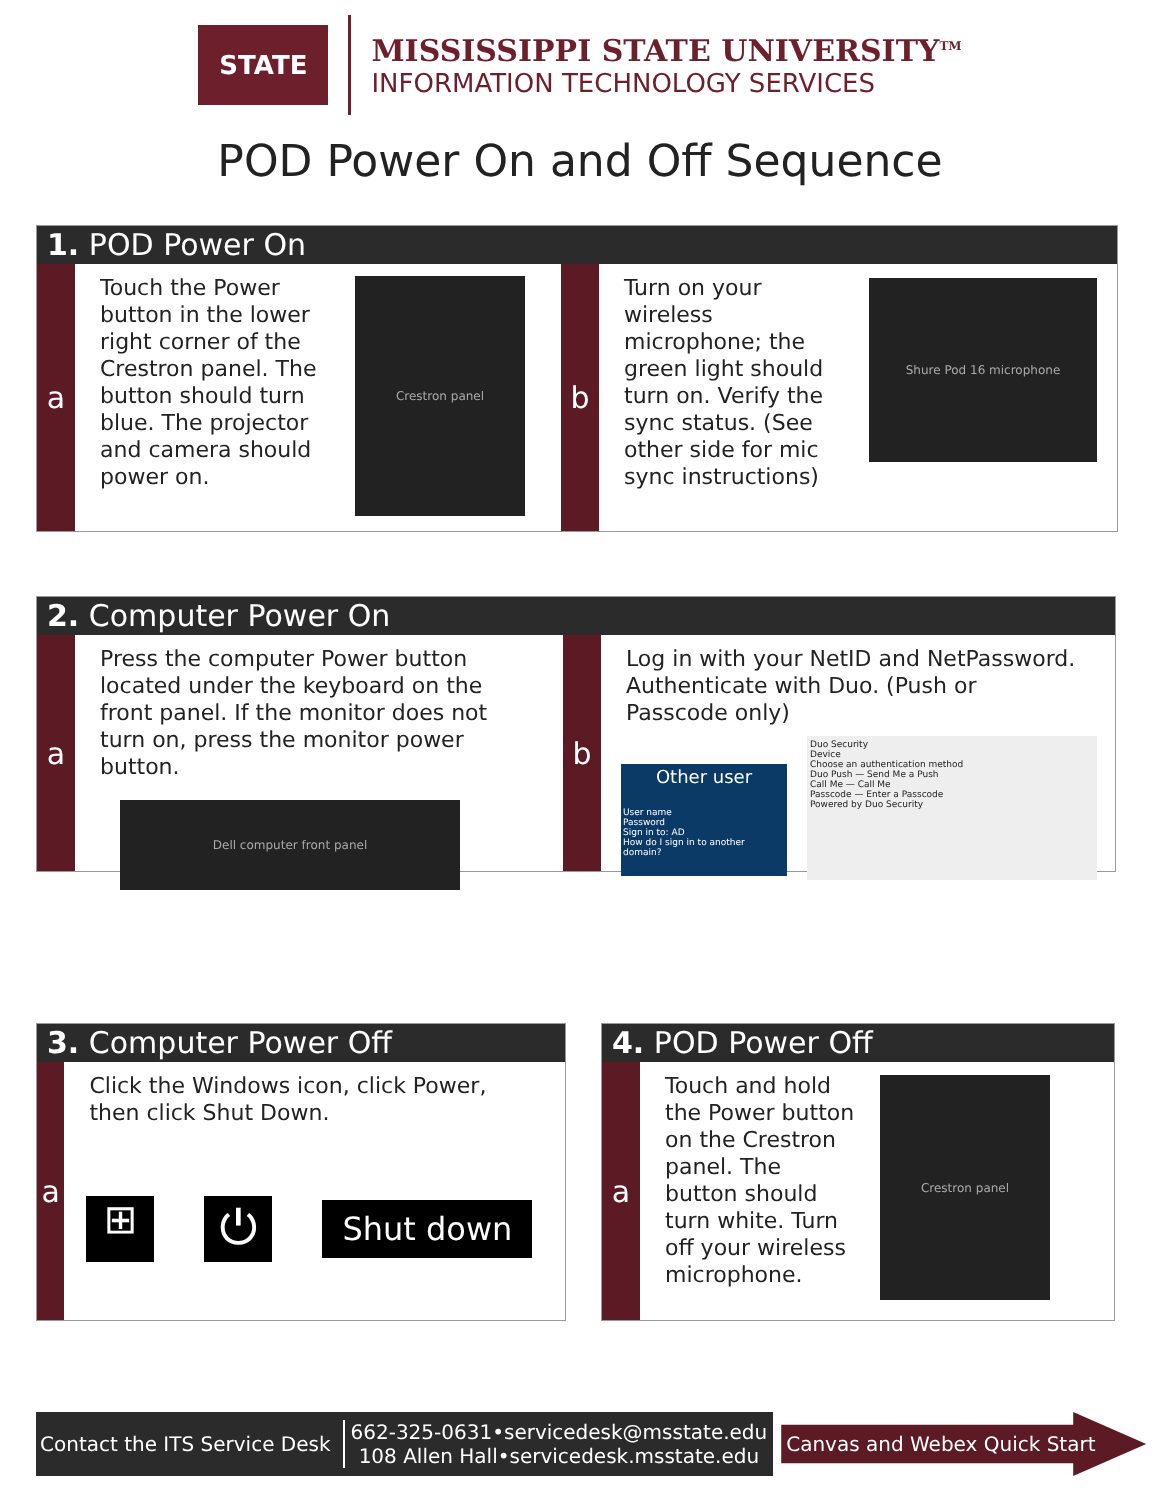STATE
MISSISSIPPI STATE UNIVERSITY<sup>TM</sup>
INFORMATION TECHNOLOGY SERVICES
POD Power On and Off Sequence
1. POD Power On
a
Touch the Power button in the lower right corner of the Crestron panel. The button should turn blue. The projector and camera should power on.
Crestron panel
b
Turn on your wireless microphone; the green light should turn on. Verify the sync status. (See other side for mic sync instructions)
Shure Pod 16 microphone
2. Computer Power On
a
Press the computer Power button located under the keyboard on the front panel. If the monitor does not turn on, press the monitor power button.
Dell computer front panel
b
Log in with your NetID and NetPassword. Authenticate with Duo. (Push or Passcode only)
Other user
User name
Password
Sign in to: AD
How do I sign in to another domain?
Duo Security
Device
Choose an authentication method
Duo Push — Send Me a Push
Call Me — Call Me
Passcode — Enter a Passcode
Powered by Duo Security
3. Computer Power Off
a
Click the Windows icon, click Power, then click Shut Down.
⊞ ⏻
Shut down
4. POD Power Off
a
Touch and hold the Power button on the Crestron panel. The button should turn white. Turn off your wireless microphone.
Crestron panel
Contact the ITS Service Desk 662-325-0631•servicedesk@msstate.edu
108 Allen Hall•servicedesk.msstate.edu
Canvas and Webex Quick Start